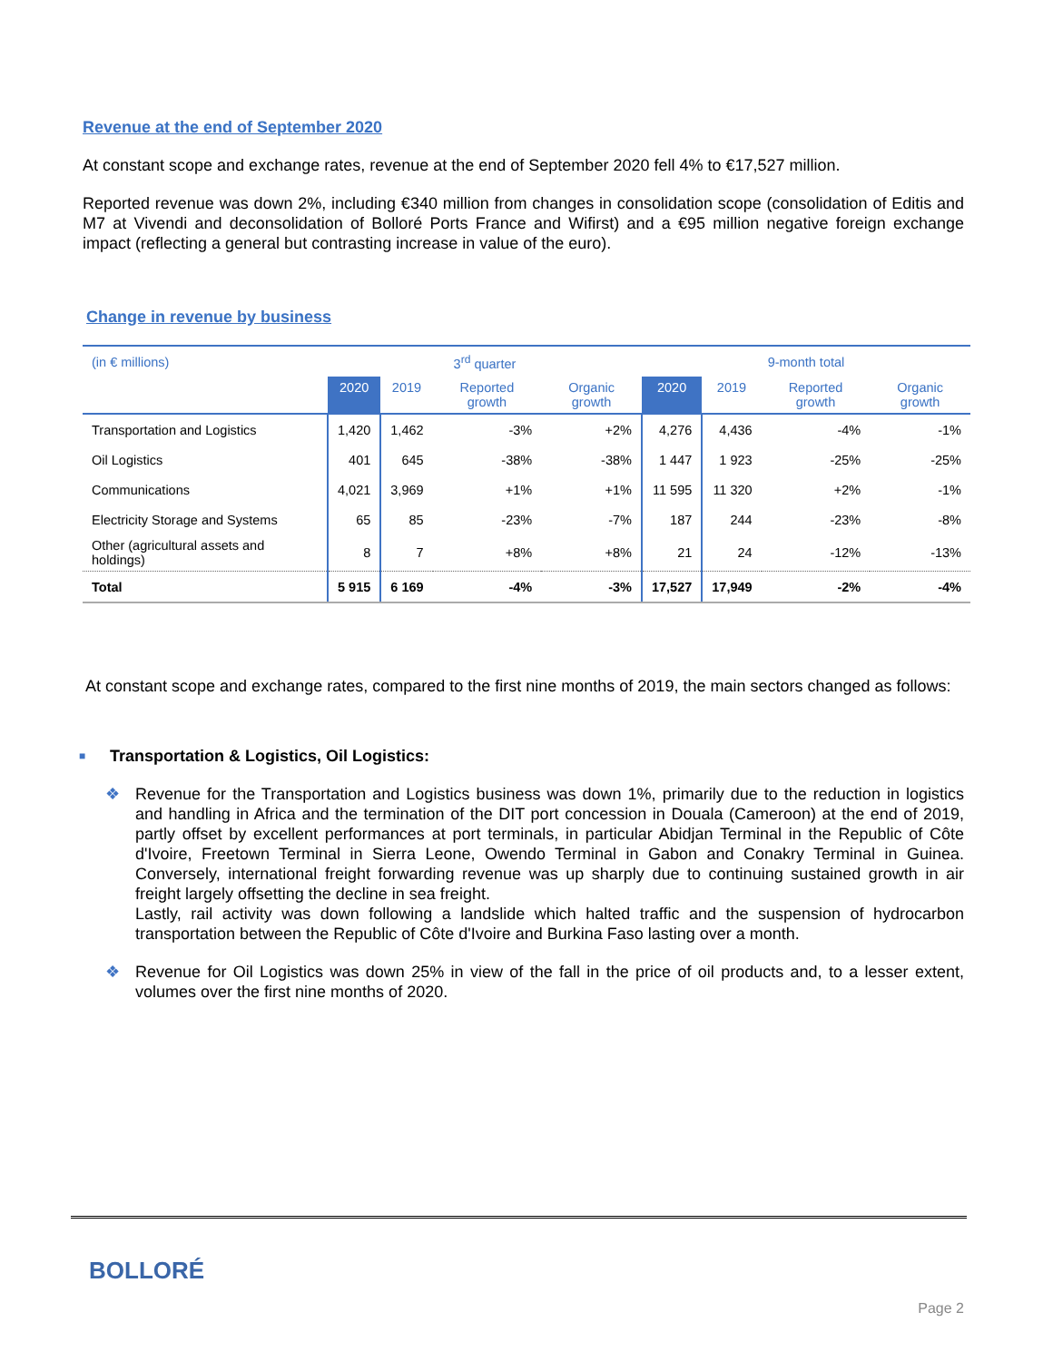Revenue at the end of September 2020
At constant scope and exchange rates, revenue at the end of September 2020 fell 4% to €17,527 million.
Reported revenue was down 2%, including €340 million from changes in consolidation scope (consolidation of Editis and M7 at Vivendi and deconsolidation of Bolloré Ports France and Wifirst) and a €95 million negative foreign exchange impact (reflecting a general but contrasting increase in value of the euro).
Change in revenue by business
| (in € millions) | 3<sup>rd</sup> quarter | | | | 9-month total | | | |
| | 2020 | 2019 | Reported growth | Organic growth | 2020 | 2019 | Reported growth | Organic growth |
| Transportation and Logistics | 1,420 | 1,462 | -3% | +2% | 4,276 | 4,436 | -4% | -1% |
| Oil Logistics | 401 | 645 | -38% | -38% | 1 447 | 1 923 | -25% | -25% |
| Communications | 4,021 | 3,969 | +1% | +1% | 11 595 | 11 320 | +2% | -1% |
| Electricity Storage and Systems | 65 | 85 | -23% | -7% | 187 | 244 | -23% | -8% |
| Other (agricultural assets and holdings) | 8 | 7 | +8% | +8% | 21 | 24 | -12% | -13% |
| Total | 5 915 | 6 169 | -4% | -3% | 17,527 | 17,949 | -2% | -4% |
At constant scope and exchange rates, compared to the first nine months of 2019, the main sectors changed as follows:
■ Transportation & Logistics, Oil Logistics:
❖ Revenue for the Transportation and Logistics business was down 1%, primarily due to the reduction in logistics and handling in Africa and the termination of the DIT port concession in Douala (Cameroon) at the end of 2019, partly offset by excellent performances at port terminals, in particular Abidjan Terminal in the Republic of Côte d'Ivoire, Freetown Terminal in Sierra Leone, Owendo Terminal in Gabon and Conakry Terminal in Guinea. Conversely, international freight forwarding revenue was up sharply due to continuing sustained growth in air freight largely offsetting the decline in sea freight.
Lastly, rail activity was down following a landslide which halted traffic and the suspension of hydrocarbon transportation between the Republic of Côte d'Ivoire and Burkina Faso lasting over a month.
❖ Revenue for Oil Logistics was down 25% in view of the fall in the price of oil products and, to a lesser extent, volumes over the first nine months of 2020.
BOLLORÉ
Page 2